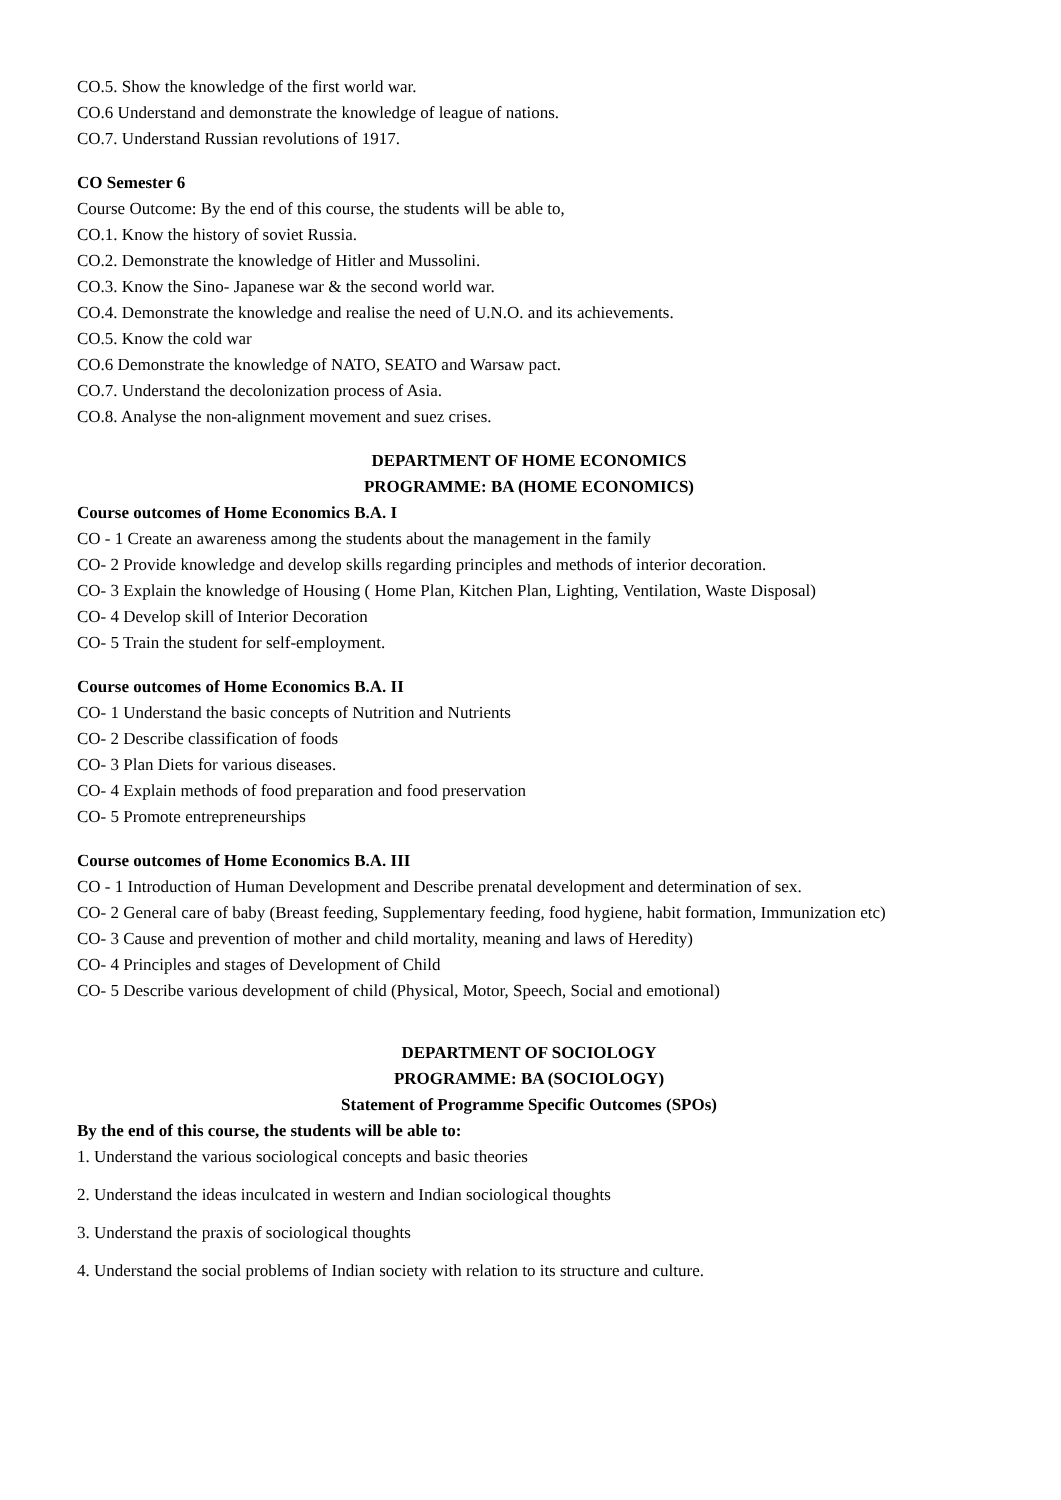CO.5. Show the knowledge of the first world war.
CO.6 Understand and demonstrate the knowledge of league of nations.
CO.7. Understand Russian revolutions of 1917.
CO Semester 6
Course Outcome: By the end of this course, the students will be able to,
CO.1. Know the history of soviet Russia.
CO.2. Demonstrate the knowledge of Hitler and Mussolini.
CO.3. Know the Sino- Japanese war & the second world war.
CO.4. Demonstrate the knowledge and realise the need of U.N.O. and its achievements.
CO.5. Know the cold war
CO.6 Demonstrate the knowledge of NATO, SEATO and Warsaw pact.
CO.7. Understand the decolonization process of Asia.
CO.8. Analyse the non-alignment movement and suez crises.
DEPARTMENT OF HOME ECONOMICS
PROGRAMME: BA (HOME ECONOMICS)
Course outcomes of Home Economics B.A. I
CO - 1 Create an awareness among the students about the management in the family
CO- 2 Provide knowledge and develop skills regarding principles and methods of interior decoration.
CO- 3 Explain the knowledge of Housing ( Home Plan, Kitchen Plan, Lighting, Ventilation, Waste Disposal)
CO- 4 Develop skill of Interior Decoration
CO- 5 Train the student for self-employment.
Course outcomes of Home Economics B.A. II
CO- 1 Understand the basic concepts of Nutrition and Nutrients
CO- 2 Describe classification of foods
CO- 3 Plan Diets for various diseases.
CO- 4 Explain methods of food preparation and food preservation
CO- 5 Promote entrepreneurships
Course outcomes of Home Economics B.A. III
CO - 1 Introduction of Human Development and Describe prenatal development and determination of sex.
CO- 2 General care of baby (Breast feeding, Supplementary feeding, food hygiene, habit formation, Immunization etc)
CO- 3 Cause and prevention of mother and child mortality, meaning and laws of Heredity)
CO- 4 Principles and stages of Development of Child
CO- 5 Describe various development of child (Physical, Motor, Speech, Social and emotional)
DEPARTMENT OF SOCIOLOGY
PROGRAMME: BA (SOCIOLOGY)
Statement of Programme Specific Outcomes (SPOs)
By the end of this course, the students will be able to:
1. Understand the various sociological concepts and basic theories
2. Understand the ideas inculcated in western and Indian sociological thoughts
3. Understand the praxis of sociological thoughts
4. Understand the social problems of Indian society with relation to its structure and culture.